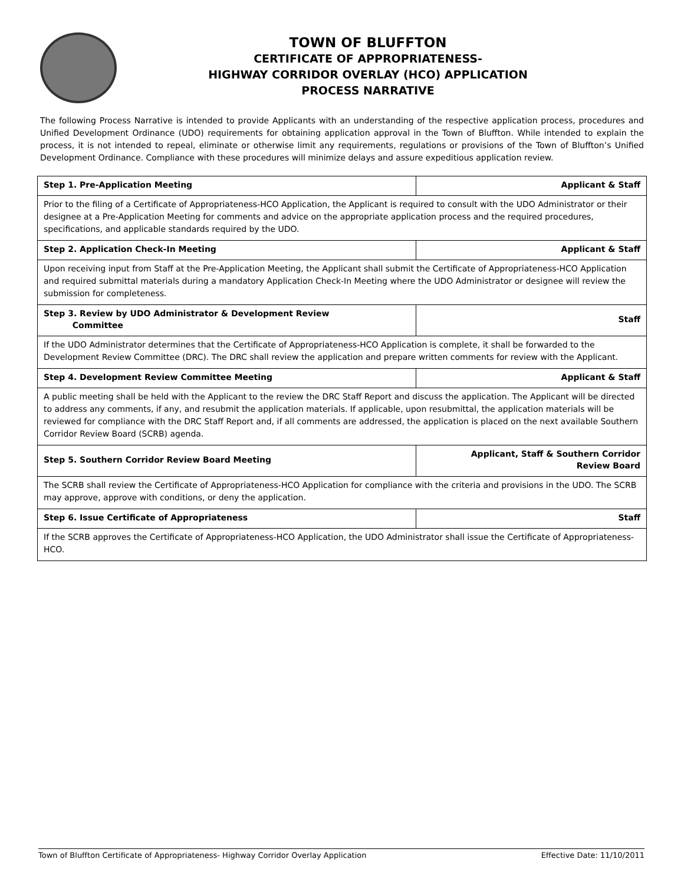TOWN OF BLUFFTON
CERTIFICATE OF APPROPRIATENESS-
HIGHWAY CORRIDOR OVERLAY (HCO) APPLICATION
PROCESS NARRATIVE
The following Process Narrative is intended to provide Applicants with an understanding of the respective application process, procedures and Unified Development Ordinance (UDO) requirements for obtaining application approval in the Town of Bluffton. While intended to explain the process, it is not intended to repeal, eliminate or otherwise limit any requirements, regulations or provisions of the Town of Bluffton’s Unified Development Ordinance. Compliance with these procedures will minimize delays and assure expeditious application review.
| Step 1. Pre-Application Meeting | Applicant & Staff |
| --- | --- |
| Prior to the filing of a Certificate of Appropriateness-HCO Application, the Applicant is required to consult with the UDO Administrator or their designee at a Pre-Application Meeting for comments and advice on the appropriate application process and the required procedures, specifications, and applicable standards required by the UDO. | |
| Step 2. Application Check-In Meeting | Applicant & Staff |
| Upon receiving input from Staff at the Pre-Application Meeting, the Applicant shall submit the Certificate of Appropriateness-HCO Application and required submittal materials during a mandatory Application Check-In Meeting where the UDO Administrator or designee will review the submission for completeness. | |
| Step 3. Review by UDO Administrator & Development Review Committee | Staff |
| If the UDO Administrator determines that the Certificate of Appropriateness-HCO Application is complete, it shall be forwarded to the Development Review Committee (DRC). The DRC shall review the application and prepare written comments for review with the Applicant. | |
| Step 4. Development Review Committee Meeting | Applicant & Staff |
| A public meeting shall be held with the Applicant to the review the DRC Staff Report and discuss the application. The Applicant will be directed to address any comments, if any, and resubmit the application materials. If applicable, upon resubmittal, the application materials will be reviewed for compliance with the DRC Staff Report and, if all comments are addressed, the application is placed on the next available Southern Corridor Review Board (SCRB) agenda. | |
| Step 5. Southern Corridor Review Board Meeting | Applicant, Staff & Southern Corridor Review Board |
| The SCRB shall review the Certificate of Appropriateness-HCO Application for compliance with the criteria and provisions in the UDO. The SCRB may approve, approve with conditions, or deny the application. | |
| Step 6. Issue Certificate of Appropriateness | Staff |
| If the SCRB approves the Certificate of Appropriateness-HCO Application, the UDO Administrator shall issue the Certificate of Appropriateness-HCO. | |
Town of Bluffton Certificate of Appropriateness- Highway Corridor Overlay Application Effective Date: 11/10/2011